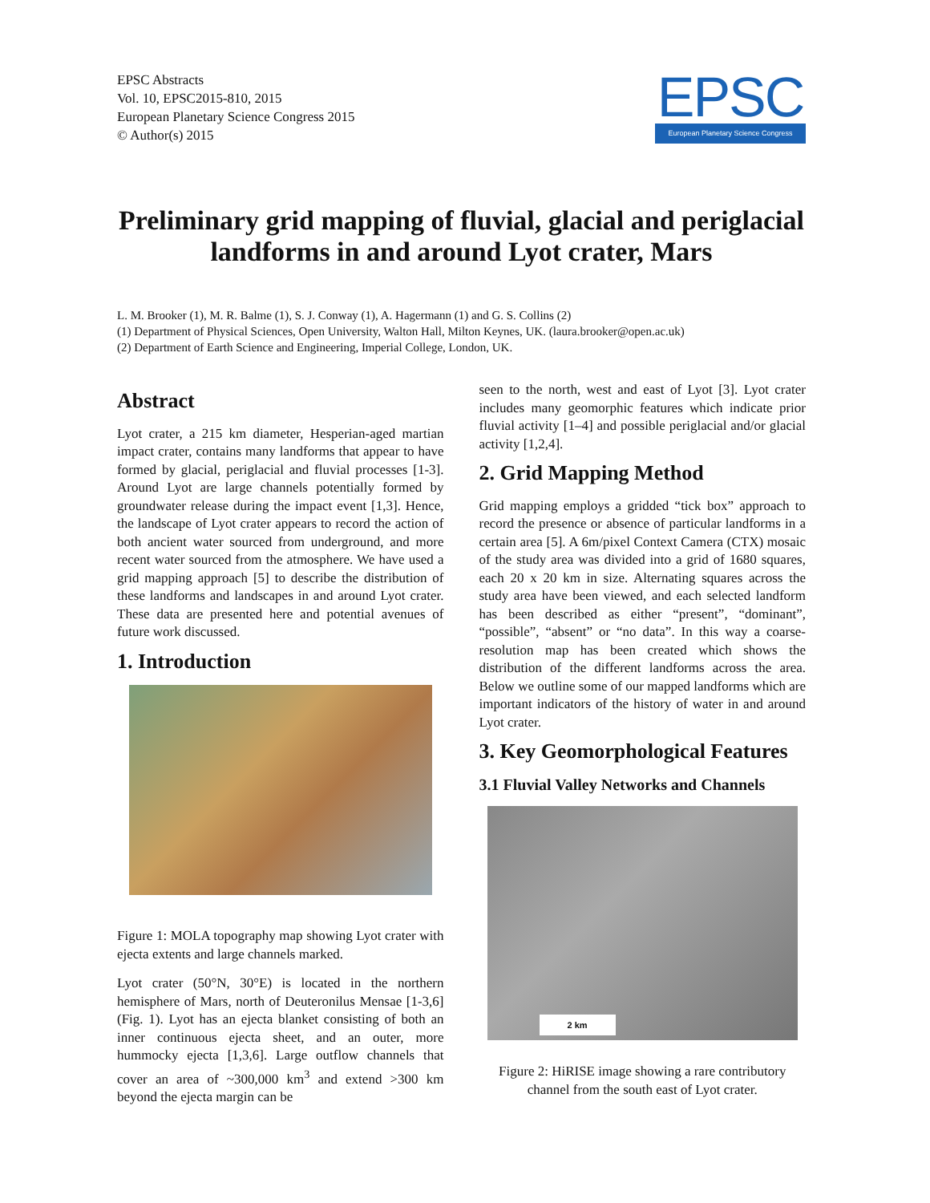EPSC Abstracts
Vol. 10, EPSC2015-810, 2015
European Planetary Science Congress 2015
© Author(s) 2015
EPSC
European Planetary Science Congress
Preliminary grid mapping of fluvial, glacial and periglacial landforms in and around Lyot crater, Mars
L. M. Brooker (1), M. R. Balme (1), S. J. Conway (1), A. Hagermann (1) and G. S. Collins (2)
(1) Department of Physical Sciences, Open University, Walton Hall, Milton Keynes, UK. (laura.brooker@open.ac.uk)
(2) Department of Earth Science and Engineering, Imperial College, London, UK.
Abstract
Lyot crater, a 215 km diameter, Hesperian-aged martian impact crater, contains many landforms that appear to have formed by glacial, periglacial and fluvial processes [1-3]. Around Lyot are large channels potentially formed by groundwater release during the impact event [1,3]. Hence, the landscape of Lyot crater appears to record the action of both ancient water sourced from underground, and more recent water sourced from the atmosphere. We have used a grid mapping approach [5] to describe the distribution of these landforms and landscapes in and around Lyot crater. These data are presented here and potential avenues of future work discussed.
1. Introduction
Figure 1: MOLA topography map showing Lyot crater with ejecta extents and large channels marked.
Lyot crater (50°N, 30°E) is located in the northern hemisphere of Mars, north of Deuteronilus Mensae [1-3,6] (Fig. 1). Lyot has an ejecta blanket consisting of both an inner continuous ejecta sheet, and an outer, more hummocky ejecta [1,3,6]. Large outflow channels that cover an area of ~300,000 km<sup>3</sup> and extend >300 km beyond the ejecta margin can be
seen to the north, west and east of Lyot [3]. Lyot crater includes many geomorphic features which indicate prior fluvial activity [1–4] and possible periglacial and/or glacial activity [1,2,4].
2. Grid Mapping Method
Grid mapping employs a gridded “tick box” approach to record the presence or absence of particular landforms in a certain area [5]. A 6m/pixel Context Camera (CTX) mosaic of the study area was divided into a grid of 1680 squares, each 20 x 20 km in size. Alternating squares across the study area have been viewed, and each selected landform has been described as either “present”, “dominant”, “possible”, “absent” or “no data”. In this way a coarse-resolution map has been created which shows the distribution of the different landforms across the area. Below we outline some of our mapped landforms which are important indicators of the history of water in and around Lyot crater.
3. Key Geomorphological Features
3.1 Fluvial Valley Networks and Channels
2 km
Figure 2: HiRISE image showing a rare contributory channel from the south east of Lyot crater.